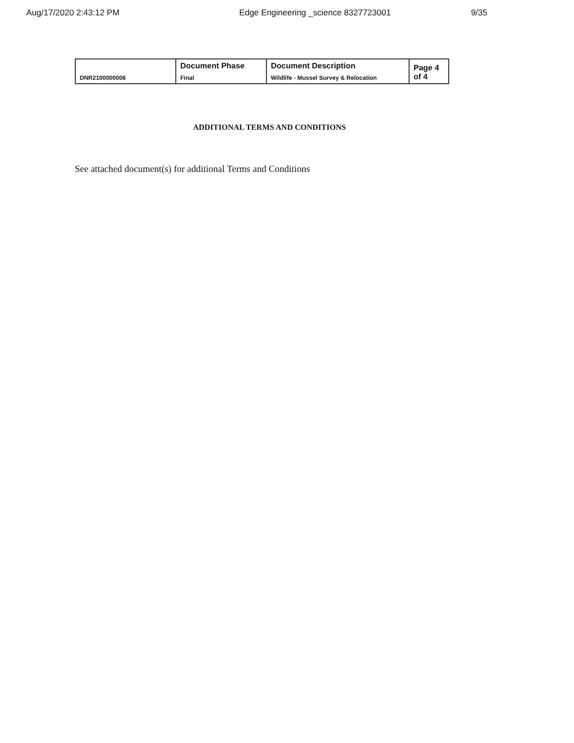Aug/17/2020 2:43:12 PM Edge Engineering _science 8327723001 9/35
| DNR2100000008 | Document Phase Final | Document Description Wildlife - Mussel Survey & Relocation | Page 4 of 4 |
ADDITIONAL TERMS AND CONDITIONS
See attached document(s) for additional Terms and Conditions